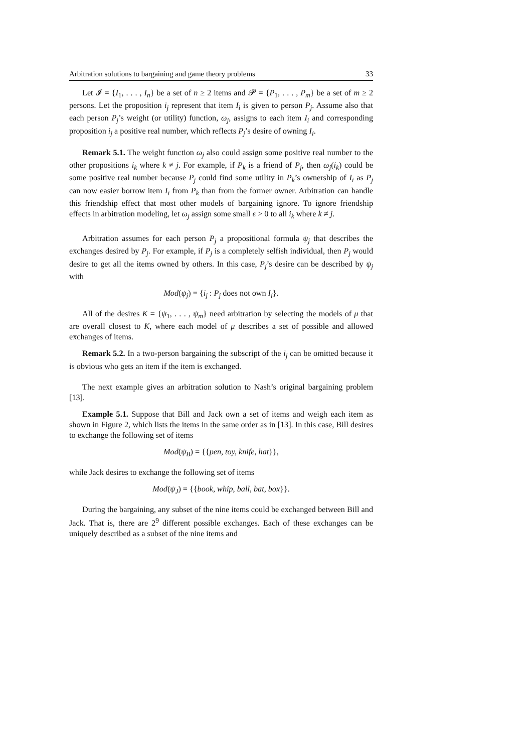Arbitration solutions to bargaining and game theory problems 33
Let 𝓘 = {I<sub>1</sub>, . . . , I<sub>n</sub>} be a set of n ≥ 2 items and 𝓟 = {P<sub>1</sub>, . . . , P<sub>m</sub>} be a set of m ≥ 2 persons. Let the proposition i<sub>j</sub> represent that item I<sub>i</sub> is given to person P<sub>j</sub>. Assume also that each person P<sub>j</sub>’s weight (or utility) function, ω<sub>j</sub>, assigns to each item I<sub>i</sub> and corresponding proposition i<sub>j</sub> a positive real number, which reflects P<sub>j</sub>’s desire of owning I<sub>i</sub>.
Remark 5.1. The weight function ω<sub>j</sub> also could assign some positive real number to the other propositions i<sub>k</sub> where k ≠ j. For example, if P<sub>k</sub> is a friend of P<sub>j</sub>, then ω<sub>j</sub>(i<sub>k</sub>) could be some positive real number because P<sub>j</sub> could find some utility in P<sub>k</sub>’s ownership of I<sub>i</sub> as P<sub>j</sub> can now easier borrow item I<sub>i</sub> from P<sub>k</sub> than from the former owner. Arbitration can handle this friendship effect that most other models of bargaining ignore. To ignore friendship effects in arbitration modeling, let ω<sub>j</sub> assign some small ϵ > 0 to all i<sub>k</sub> where k ≠ j.
Arbitration assumes for each person P<sub>j</sub> a propositional formula ψ<sub>j</sub> that describes the exchanges desired by P<sub>j</sub>. For example, if P<sub>j</sub> is a completely selfish individual, then P<sub>j</sub> would desire to get all the items owned by others. In this case, P<sub>j</sub>’s desire can be described by ψ<sub>j</sub> with
Mod(ψ<sub>j</sub>) = {i<sub>j</sub> : P<sub>j</sub> does not own I<sub>i</sub>}.
All of the desires K = {ψ<sub>1</sub>, . . . , ψ<sub>m</sub>} need arbitration by selecting the models of μ that are overall closest to K, where each model of μ describes a set of possible and allowed exchanges of items.
Remark 5.2. In a two-person bargaining the subscript of the i<sub>j</sub> can be omitted because it is obvious who gets an item if the item is exchanged.
The next example gives an arbitration solution to Nash’s original bargaining problem [13].
Example 5.1. Suppose that Bill and Jack own a set of items and weigh each item as shown in Figure 2, which lists the items in the same order as in [13]. In this case, Bill desires to exchange the following set of items
Mod(ψ<sub>B</sub>) = {{pen, toy, knife, hat}},
while Jack desires to exchange the following set of items
Mod(ψ<sub>J</sub>) = {{book, whip, ball, bat, box}}.
During the bargaining, any subset of the nine items could be exchanged between Bill and Jack. That is, there are 2<sup>9</sup> different possible exchanges. Each of these exchanges can be uniquely described as a subset of the nine items and